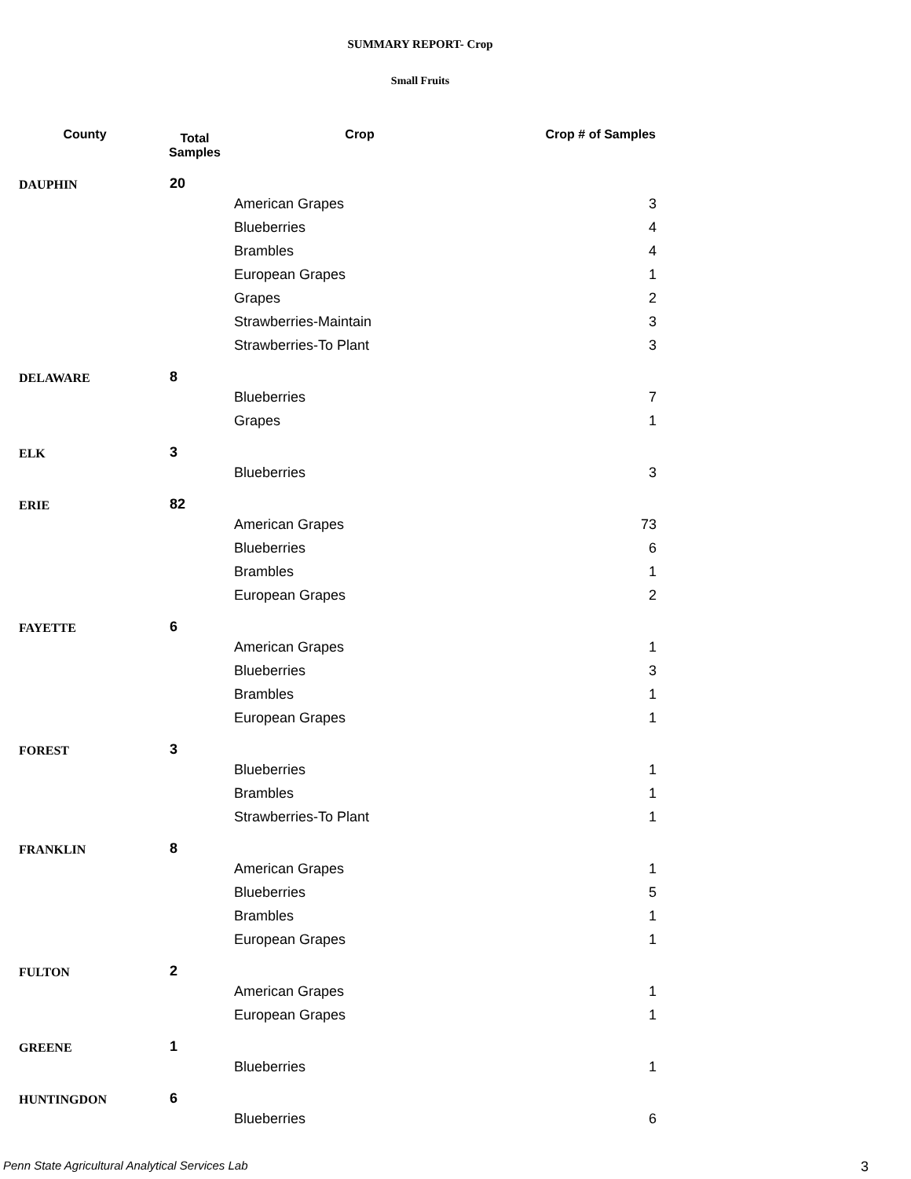SUMMARY REPORT- Crop
Small Fruits
| County | Total Samples | Crop | Crop # of Samples |
| --- | --- | --- | --- |
| DAUPHIN | 20 | | |
| | | American Grapes | 3 |
| | | Blueberries | 4 |
| | | Brambles | 4 |
| | | European Grapes | 1 |
| | | Grapes | 2 |
| | | Strawberries-Maintain | 3 |
| | | Strawberries-To Plant | 3 |
| DELAWARE | 8 | | |
| | | Blueberries | 7 |
| | | Grapes | 1 |
| ELK | 3 | | |
| | | Blueberries | 3 |
| ERIE | 82 | | |
| | | American Grapes | 73 |
| | | Blueberries | 6 |
| | | Brambles | 1 |
| | | European Grapes | 2 |
| FAYETTE | 6 | | |
| | | American Grapes | 1 |
| | | Blueberries | 3 |
| | | Brambles | 1 |
| | | European Grapes | 1 |
| FOREST | 3 | | |
| | | Blueberries | 1 |
| | | Brambles | 1 |
| | | Strawberries-To Plant | 1 |
| FRANKLIN | 8 | | |
| | | American Grapes | 1 |
| | | Blueberries | 5 |
| | | Brambles | 1 |
| | | European Grapes | 1 |
| FULTON | 2 | | |
| | | American Grapes | 1 |
| | | European Grapes | 1 |
| GREENE | 1 | | |
| | | Blueberries | 1 |
| HUNTINGDON | 6 | | |
| | | Blueberries | 6 |
Penn State Agricultural Analytical Services Lab
3